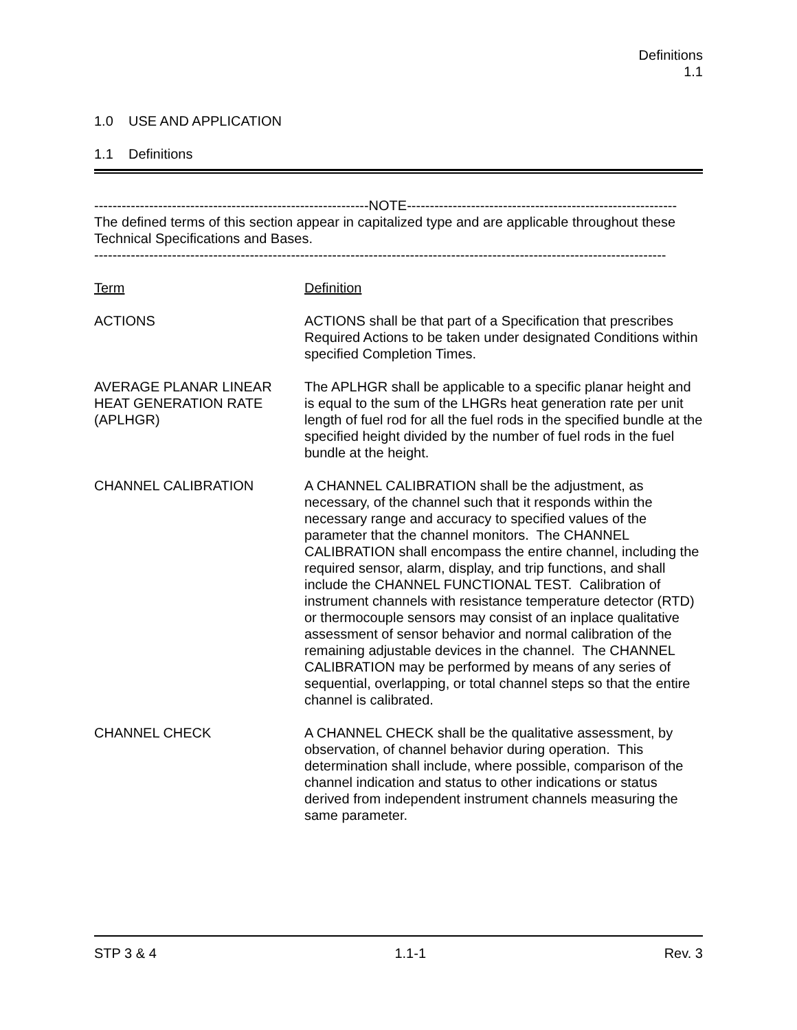Definitions
1.1
1.0 USE AND APPLICATION
1.1 Definitions
------------------------------------------------------------NOTE-----------------------------------------------------------
The defined terms of this section appear in capitalized type and are applicable throughout these Technical Specifications and Bases.
-----------------------------------------------------------------------------------------------------------------------------
Term Definition
ACTIONS ACTIONS shall be that part of a Specification that prescribes Required Actions to be taken under designated Conditions within specified Completion Times.
AVERAGE PLANAR LINEAR HEAT GENERATION RATE (APLHGR)
The APLHGR shall be applicable to a specific planar height and is equal to the sum of the LHGRs heat generation rate per unit length of fuel rod for all the fuel rods in the specified bundle at the specified height divided by the number of fuel rods in the fuel bundle at the height.
CHANNEL CALIBRATION A CHANNEL CALIBRATION shall be the adjustment, as necessary, of the channel such that it responds within the necessary range and accuracy to specified values of the parameter that the channel monitors. The CHANNEL CALIBRATION shall encompass the entire channel, including the required sensor, alarm, display, and trip functions, and shall include the CHANNEL FUNCTIONAL TEST. Calibration of instrument channels with resistance temperature detector (RTD) or thermocouple sensors may consist of an inplace qualitative assessment of sensor behavior and normal calibration of the remaining adjustable devices in the channel. The CHANNEL CALIBRATION may be performed by means of any series of sequential, overlapping, or total channel steps so that the entire channel is calibrated.
CHANNEL CHECK A CHANNEL CHECK shall be the qualitative assessment, by observation, of channel behavior during operation. This determination shall include, where possible, comparison of the channel indication and status to other indications or status derived from independent instrument channels measuring the same parameter.
STP 3 & 4 1.1-1 Rev. 3